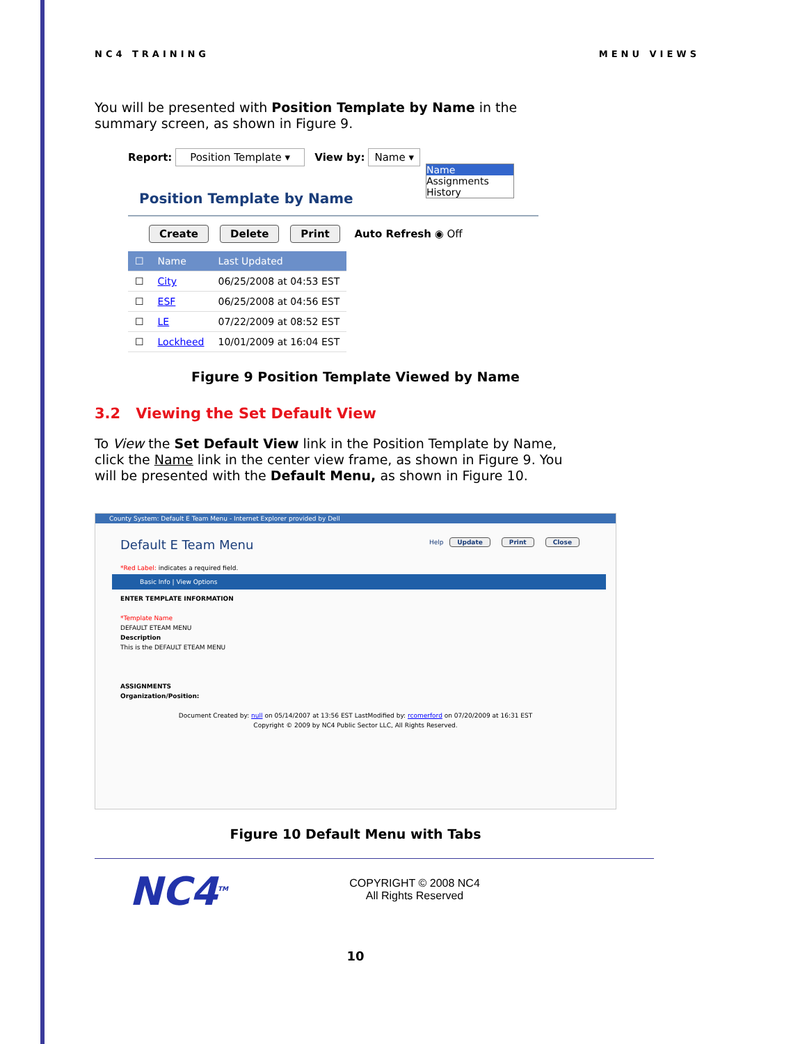NC4 TRAINING MENU VIEWS
You will be presented with Position Template by Name in the summary screen, as shown in Figure 9.
Report: Position Template ▾ View by: Name ▾
Name
Assignments
History
Position Template by Name
Create Delete Print Auto Refresh ◉ Off
| ☐ | Name | Last Updated |
| --- | --- | --- |
| ☐ | City | 06/25/2008 at 04:53 EST |
| ☐ | ESF | 06/25/2008 at 04:56 EST |
| ☐ | LE | 07/22/2009 at 08:52 EST |
| ☐ | Lockheed | 10/01/2009 at 16:04 EST |
Figure 9 Position Template Viewed by Name
3.2 Viewing the Set Default View
To View the Set Default View link in the Position Template by Name, click the Name link in the center view frame, as shown in Figure 9. You will be presented with the Default Menu, as shown in Figure 10.
County System: Default E Team Menu - Internet Explorer provided by Dell
Default E Team Menu Help Update Print Close
*Red Label: indicates a required field.
Basic Info | View Options
ENTER TEMPLATE INFORMATION
*Template Name
DEFAULT ETEAM MENU
Description
This is the DEFAULT ETEAM MENU
ASSIGNMENTS
Organization/Position:
Document Created by: null on 05/14/2007 at 13:56 EST LastModified by: rcomerford on 07/20/2009 at 16:31 EST
Copyright © 2009 by NC4 Public Sector LLC, All Rights Reserved.
Figure 10 Default Menu with Tabs
NC4<sup>TM</sup>
COPYRIGHT © 2008 NC4
All Rights Reserved
10